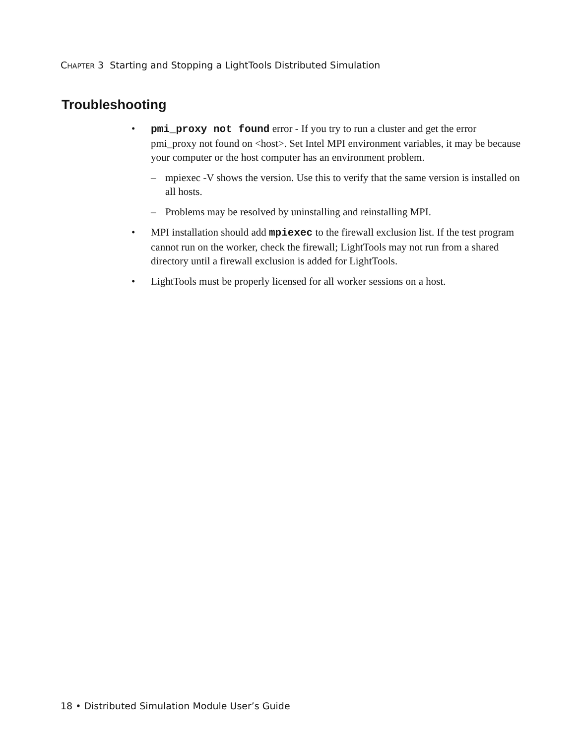CHAPTER 3 Starting and Stopping a LightTools Distributed Simulation
Troubleshooting
• pmi_proxy not found error - If you try to run a cluster and get the error pmi_proxy not found on <host>. Set Intel MPI environment variables, it may be because your computer or the host computer has an environment problem.
– mpiexec -V shows the version. Use this to verify that the same version is installed on all hosts.
– Problems may be resolved by uninstalling and reinstalling MPI.
• MPI installation should add mpiexec to the firewall exclusion list. If the test program cannot run on the worker, check the firewall; LightTools may not run from a shared directory until a firewall exclusion is added for LightTools.
• LightTools must be properly licensed for all worker sessions on a host.
18 • Distributed Simulation Module User’s Guide